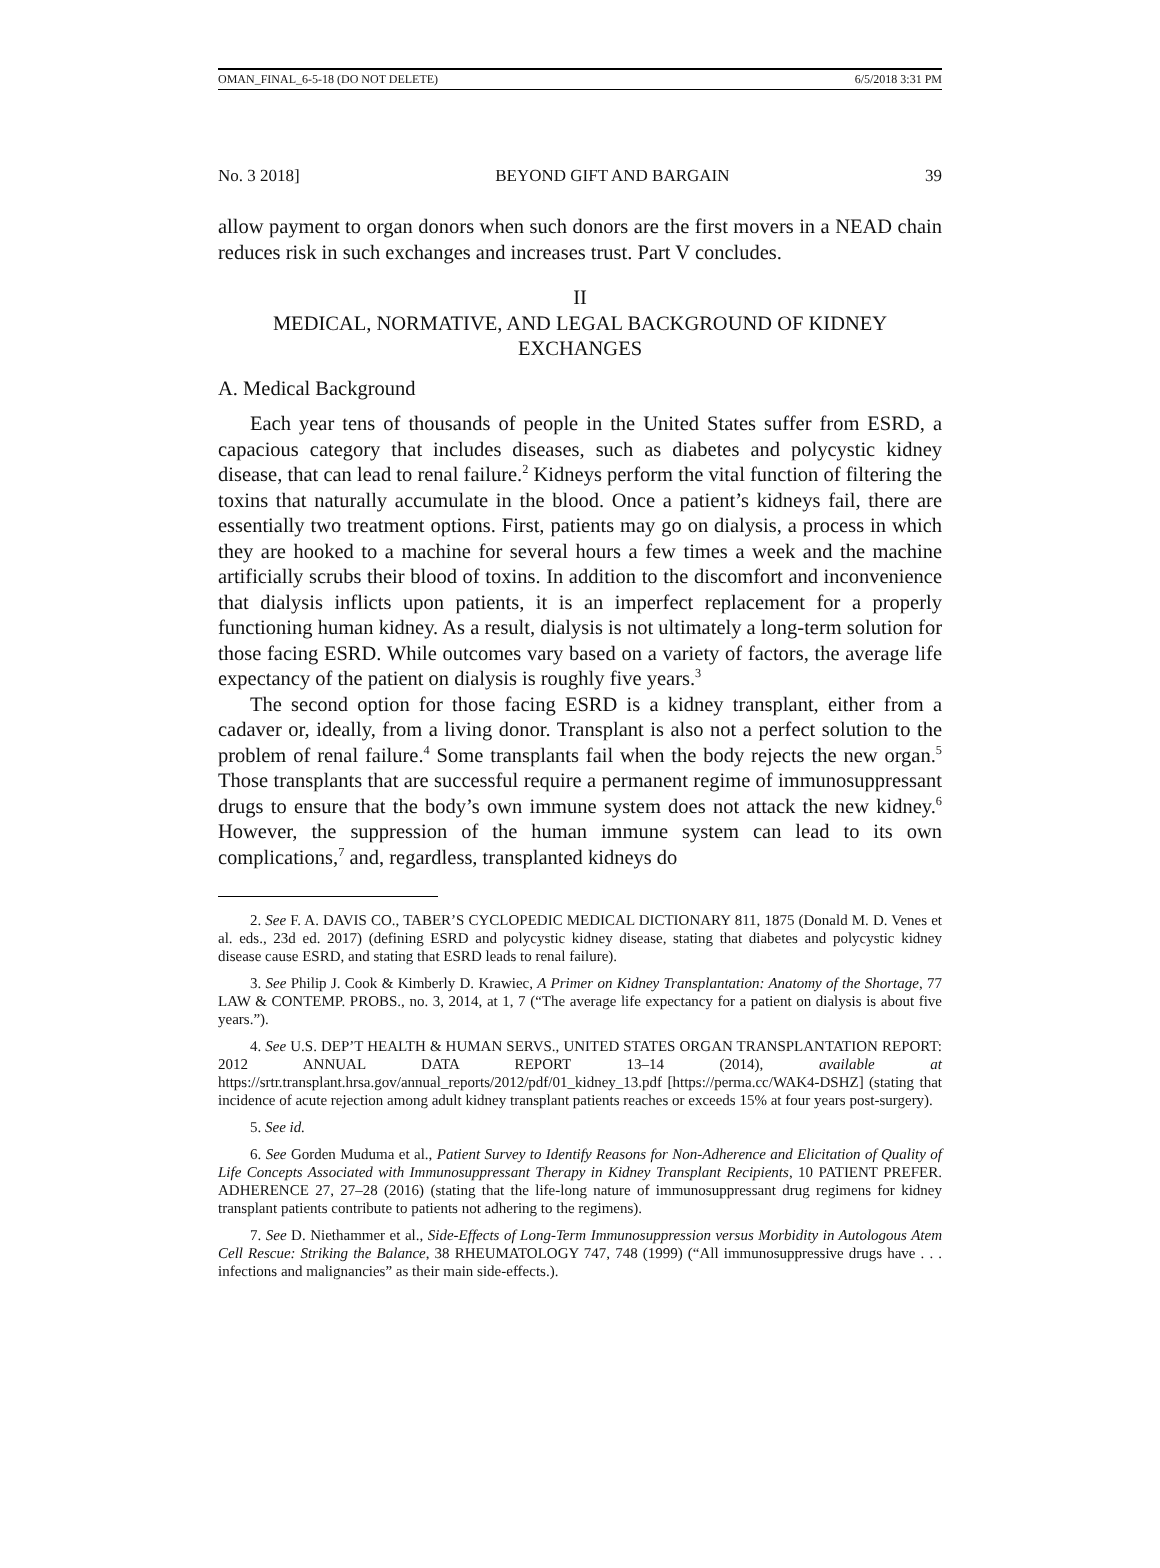OMAN_FINAL_6-5-18 (DO NOT DELETE) 6/5/2018 3:31 PM
No. 3 2018] BEYOND GIFT AND BARGAIN 39
allow payment to organ donors when such donors are the first movers in a NEAD chain reduces risk in such exchanges and increases trust. Part V concludes.
II
MEDICAL, NORMATIVE, AND LEGAL BACKGROUND OF KIDNEY EXCHANGES
A. Medical Background
Each year tens of thousands of people in the United States suffer from ESRD, a capacious category that includes diseases, such as diabetes and polycystic kidney disease, that can lead to renal failure.<sup>2</sup> Kidneys perform the vital function of filtering the toxins that naturally accumulate in the blood. Once a patient’s kidneys fail, there are essentially two treatment options. First, patients may go on dialysis, a process in which they are hooked to a machine for several hours a few times a week and the machine artificially scrubs their blood of toxins. In addition to the discomfort and inconvenience that dialysis inflicts upon patients, it is an imperfect replacement for a properly functioning human kidney. As a result, dialysis is not ultimately a long-term solution for those facing ESRD. While outcomes vary based on a variety of factors, the average life expectancy of the patient on dialysis is roughly five years.<sup>3</sup>
The second option for those facing ESRD is a kidney transplant, either from a cadaver or, ideally, from a living donor. Transplant is also not a perfect solution to the problem of renal failure.<sup>4</sup> Some transplants fail when the body rejects the new organ.<sup>5</sup> Those transplants that are successful require a permanent regime of immunosuppressant drugs to ensure that the body’s own immune system does not attack the new kidney.<sup>6</sup> However, the suppression of the human immune system can lead to its own complications,<sup>7</sup> and, regardless, transplanted kidneys do
2. See F. A. DAVIS CO., TABER’S CYCLOPEDIC MEDICAL DICTIONARY 811, 1875 (Donald M. D. Venes et al. eds., 23d ed. 2017) (defining ESRD and polycystic kidney disease, stating that diabetes and polycystic kidney disease cause ESRD, and stating that ESRD leads to renal failure).
3. See Philip J. Cook & Kimberly D. Krawiec, A Primer on Kidney Transplantation: Anatomy of the Shortage, 77 LAW & CONTEMP. PROBS., no. 3, 2014, at 1, 7 (“The average life expectancy for a patient on dialysis is about five years.”).
4. See U.S. DEP’T HEALTH & HUMAN SERVS., UNITED STATES ORGAN TRANSPLANTATION REPORT: 2012 ANNUAL DATA REPORT 13–14 (2014), available at https://srtr.transplant.hrsa.gov/annual_reports/2012/pdf/01_kidney_13.pdf [https://perma.cc/WAK4-DSHZ] (stating that incidence of acute rejection among adult kidney transplant patients reaches or exceeds 15% at four years post-surgery).
5. See id.
6. See Gorden Muduma et al., Patient Survey to Identify Reasons for Non-Adherence and Elicitation of Quality of Life Concepts Associated with Immunosuppressant Therapy in Kidney Transplant Recipients, 10 PATIENT PREFER. ADHERENCE 27, 27–28 (2016) (stating that the life-long nature of immunosuppressant drug regimens for kidney transplant patients contribute to patients not adhering to the regimens).
7. See D. Niethammer et al., Side-Effects of Long-Term Immunosuppression versus Morbidity in Autologous Atem Cell Rescue: Striking the Balance, 38 RHEUMATOLOGY 747, 748 (1999) (“All immunosuppressive drugs have . . . infections and malignancies” as their main side-effects.).